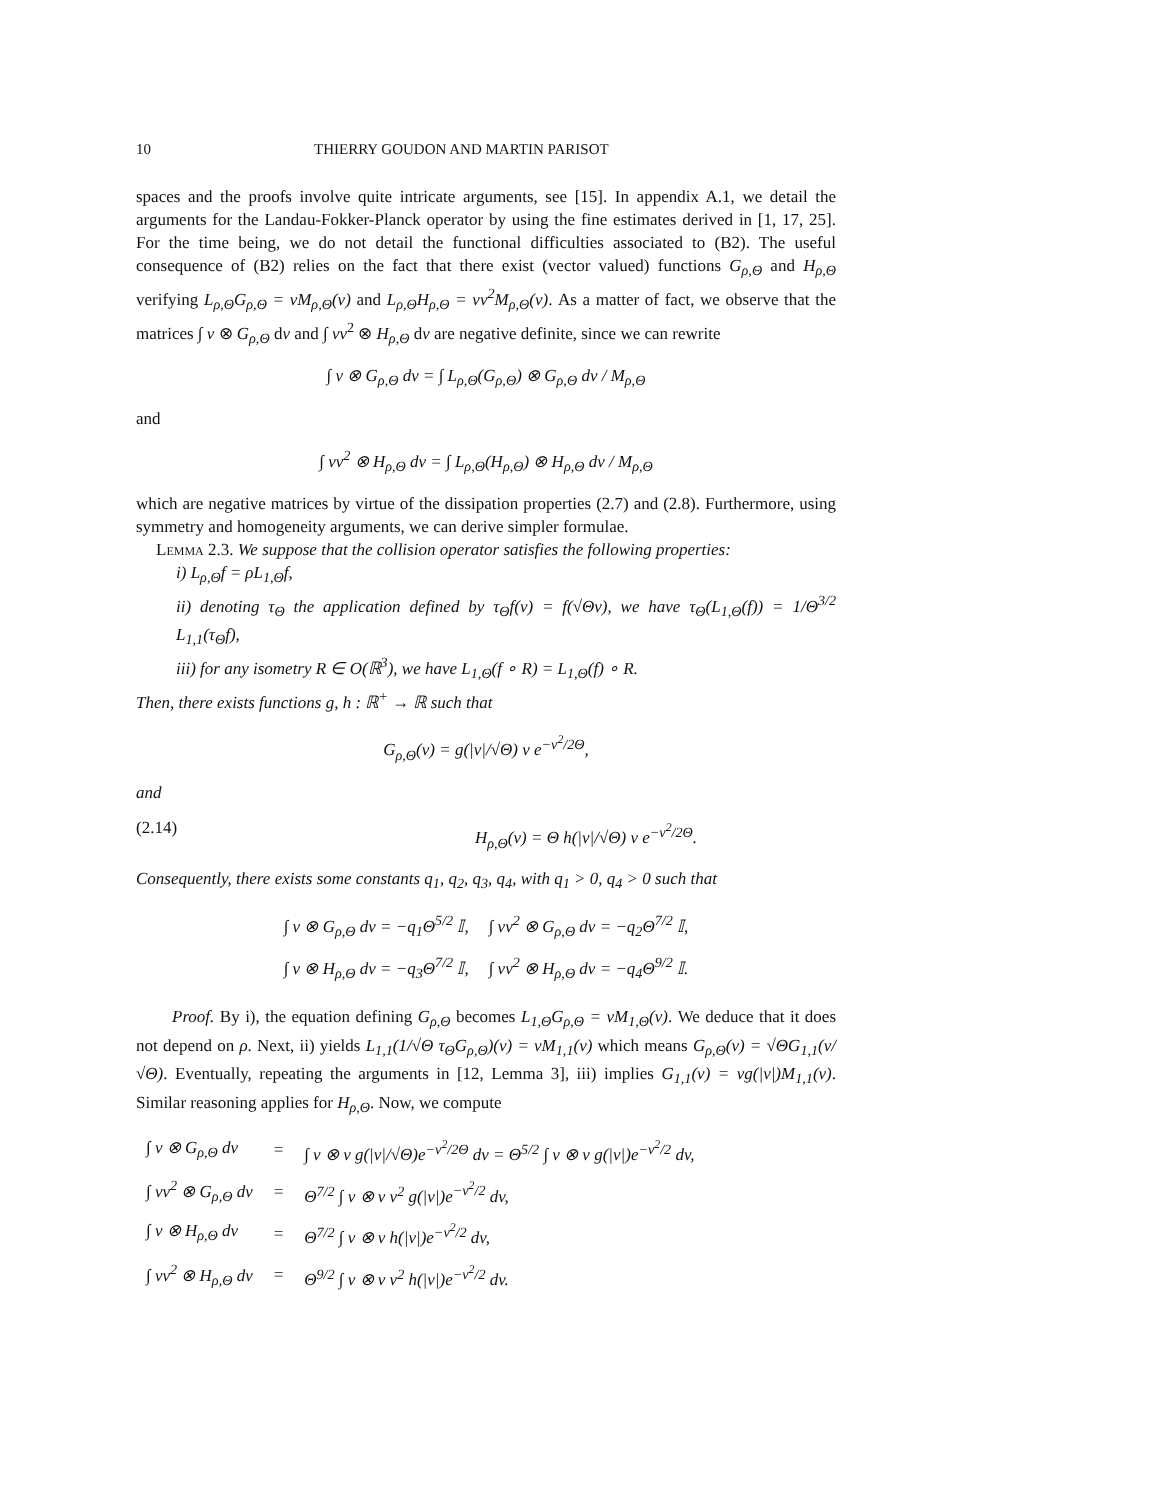10 THIERRY GOUDON AND MARTIN PARISOT
spaces and the proofs involve quite intricate arguments, see [15]. In appendix A.1, we detail the arguments for the Landau-Fokker-Planck operator by using the fine estimates derived in [1, 17, 25]. For the time being, we do not detail the functional difficulties associated to (B2). The useful consequence of (B2) relies on the fact that there exist (vector valued) functions G<sub>ρ,Θ</sub> and H<sub>ρ,Θ</sub> verifying L<sub>ρ,Θ</sub>G<sub>ρ,Θ</sub> = vM<sub>ρ,Θ</sub>(v) and L<sub>ρ,Θ</sub>H<sub>ρ,Θ</sub> = vv<sup>2</sup>M<sub>ρ,Θ</sub>(v). As a matter of fact, we observe that the matrices ∫ v ⊗ G<sub>ρ,Θ</sub> dv and ∫ vv<sup>2</sup> ⊗ H<sub>ρ,Θ</sub> dv are negative definite, since we can rewrite
∫ v ⊗ G<sub>ρ,Θ</sub> dv = ∫ L<sub>ρ,Θ</sub>(G<sub>ρ,Θ</sub>) ⊗ G<sub>ρ,Θ</sub> dv / M<sub>ρ,Θ</sub>
and
∫ vv<sup>2</sup> ⊗ H<sub>ρ,Θ</sub> dv = ∫ L<sub>ρ,Θ</sub>(H<sub>ρ,Θ</sub>) ⊗ H<sub>ρ,Θ</sub> dv / M<sub>ρ,Θ</sub>
which are negative matrices by virtue of the dissipation properties (2.7) and (2.8). Furthermore, using symmetry and homogeneity arguments, we can derive simpler formulae.
Lemma 2.3. We suppose that the collision operator satisfies the following properties:
i) L<sub>ρ,Θ</sub>f = ρL<sub>1,Θ</sub>f,
ii) denoting τ<sub>Θ</sub> the application defined by τ<sub>Θ</sub>f(v) = f(√Θv), we have τ<sub>Θ</sub>(L<sub>1,Θ</sub>(f)) = 1/Θ<sup>3/2</sup> L<sub>1,1</sub>(τ<sub>Θ</sub>f),
iii) for any isometry R ∈ O(ℝ<sup>3</sup>), we have L<sub>1,Θ</sub>(f ∘ R) = L<sub>1,Θ</sub>(f) ∘ R.
Then, there exists functions g, h : ℝ<sup>+</sup> → ℝ such that
G<sub>ρ,Θ</sub>(v) = g(|v|/√Θ) v e<sup>−v<sup>2</sup>/2Θ</sup>,
and
(2.14) H<sub>ρ,Θ</sub>(v) = Θ h(|v|/√Θ) v e<sup>−v<sup>2</sup>/2Θ</sup>.
Consequently, there exists some constants q<sub>1</sub>, q<sub>2</sub>, q<sub>3</sub>, q<sub>4</sub>, with q<sub>1</sub> > 0, q<sub>4</sub> > 0 such that
| ∫ v ⊗ G<sub>ρ,Θ</sub> dv = −q<sub>1</sub>Θ<sup>5/2</sup> 𝕀, | ∫ vv<sup>2</sup> ⊗ G<sub>ρ,Θ</sub> dv = −q<sub>2</sub>Θ<sup>7/2</sup> 𝕀, |
| ∫ v ⊗ H<sub>ρ,Θ</sub> dv = −q<sub>3</sub>Θ<sup>7/2</sup> 𝕀, | ∫ vv<sup>2</sup> ⊗ H<sub>ρ,Θ</sub> dv = −q<sub>4</sub>Θ<sup>9/2</sup> 𝕀. |
Proof. By i), the equation defining G<sub>ρ,Θ</sub> becomes L<sub>1,Θ</sub>G<sub>ρ,Θ</sub> = vM<sub>1,Θ</sub>(v). We deduce that it does not depend on ρ. Next, ii) yields L<sub>1,1</sub>(1/√Θ τ<sub>Θ</sub>G<sub>ρ,Θ</sub>)(v) = vM<sub>1,1</sub>(v) which means G<sub>ρ,Θ</sub>(v) = √ΘG<sub>1,1</sub>(v/√Θ). Eventually, repeating the arguments in [12, Lemma 3], iii) implies G<sub>1,1</sub>(v) = vg(|v|)M<sub>1,1</sub>(v). Similar reasoning applies for H<sub>ρ,Θ</sub>. Now, we compute
| ∫ v ⊗ G<sub>ρ,Θ</sub> dv | = | ∫ v ⊗ v g(/v//√Θ)e<sup>−v<sup>2</sup>/2Θ</sup> dv = Θ<sup>5/2</sup> ∫ v ⊗ v g(/v/)e<sup>−v<sup>2</sup>/2</sup> dv, |
| ∫ vv<sup>2</sup> ⊗ G<sub>ρ,Θ</sub> dv | = | Θ<sup>7/2</sup> ∫ v ⊗ v v<sup>2</sup> g(/v/)e<sup>−v<sup>2</sup>/2</sup> dv, |
| ∫ v ⊗ H<sub>ρ,Θ</sub> dv | = | Θ<sup>7/2</sup> ∫ v ⊗ v h(/v/)e<sup>−v<sup>2</sup>/2</sup> dv, |
| ∫ vv<sup>2</sup> ⊗ H<sub>ρ,Θ</sub> dv | = | Θ<sup>9/2</sup> ∫ v ⊗ v v<sup>2</sup> h(/v/)e<sup>−v<sup>2</sup>/2</sup> dv. |